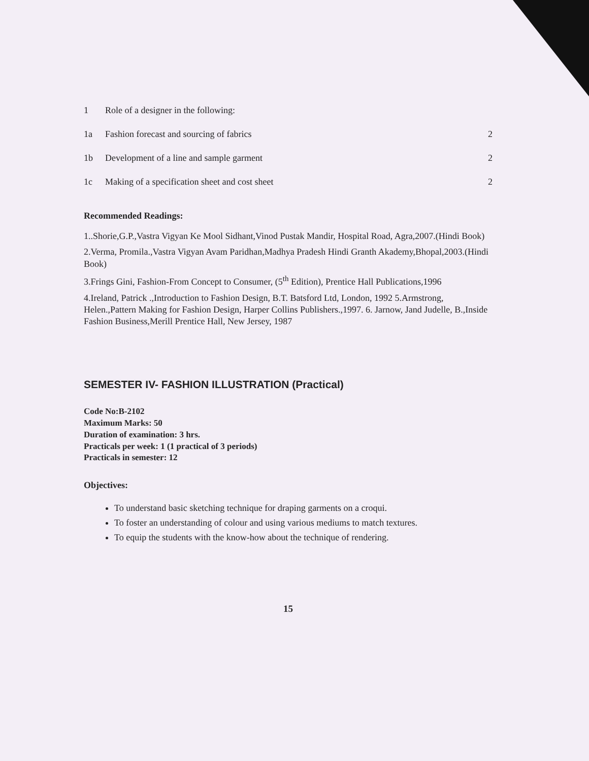| 1 | Role of a designer in the following: | |
| 1a | Fashion forecast and sourcing of fabrics | 2 |
| 1b | Development of a line and sample garment | 2 |
| 1c | Making of a specification sheet and cost sheet | 2 |
Recommended Readings:
1..Shorie,G.P.,Vastra Vigyan Ke Mool Sidhant,Vinod Pustak Mandir, Hospital Road, Agra,2007.(Hindi Book)
2.Verma, Promila.,Vastra Vigyan Avam Paridhan,Madhya Pradesh Hindi Granth Akademy,Bhopal,2003.(Hindi Book)
3.Frings Gini, Fashion-From Concept to Consumer, (5<sup>th</sup> Edition), Prentice Hall Publications,1996
4.Ireland, Patrick .,Introduction to Fashion Design, B.T. Batsford Ltd, London, 1992 5.Armstrong, Helen.,Pattern Making for Fashion Design, Harper Collins Publishers.,1997. 6. Jarnow, Jand Judelle, B.,Inside Fashion Business,Merill Prentice Hall, New Jersey, 1987
SEMESTER IV- FASHION ILLUSTRATION (Practical)
Code No:B-2102
Maximum Marks: 50
Duration of examination: 3 hrs.
Practicals per week: 1 (1 practical of 3 periods)
Practicals in semester: 12
Objectives:
To understand basic sketching technique for draping garments on a croqui.
To foster an understanding of colour and using various mediums to match textures.
To equip the students with the know-how about the technique of rendering.
15